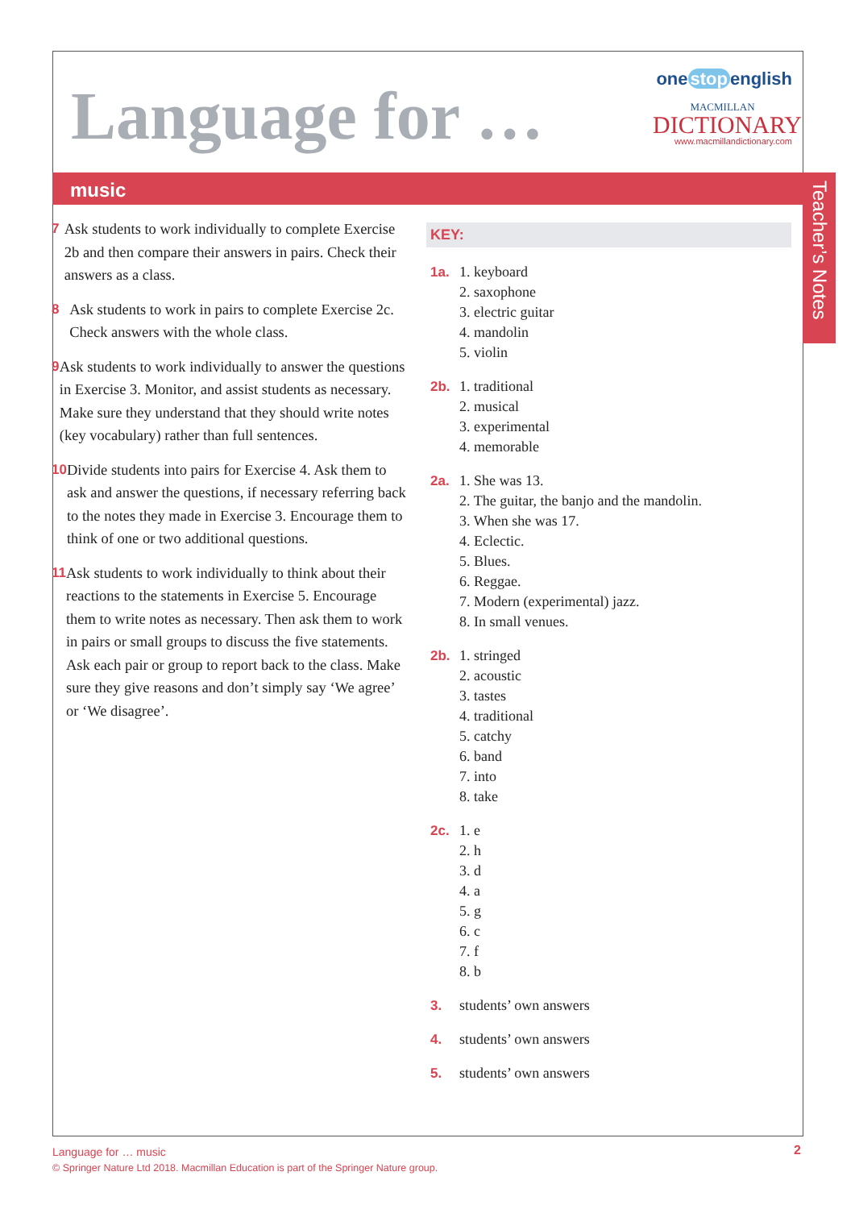Language for …
one stop english
MACMILLAN
DICTIONARY
www.macmillandictionary.com
music
Teacher’s Notes
7 Ask students to work individually to complete Exercise 2b and then compare their answers in pairs. Check their answers as a class.
8 Ask students to work in pairs to complete Exercise 2c. Check answers with the whole class.
9 Ask students to work individually to answer the questions in Exercise 3. Monitor, and assist students as necessary. Make sure they understand that they should write notes (key vocabulary) rather than full sentences.
10 Divide students into pairs for Exercise 4. Ask them to ask and answer the questions, if necessary referring back to the notes they made in Exercise 3. Encourage them to think of one or two additional questions.
11 Ask students to work individually to think about their reactions to the statements in Exercise 5. Encourage them to write notes as necessary. Then ask them to work in pairs or small groups to discuss the five statements. Ask each pair or group to report back to the class. Make sure they give reasons and don’t simply say ‘We agree’ or ‘We disagree’.
KEY:
1a. 1. keyboard
2. saxophone
3. electric guitar
4. mandolin
5. violin
2b. 1. traditional
2. musical
3. experimental
4. memorable
2a. 1. She was 13.
2. The guitar, the banjo and the mandolin.
3. When she was 17.
4. Eclectic.
5. Blues.
6. Reggae.
7. Modern (experimental) jazz.
8. In small venues.
2b. 1. stringed
2. acoustic
3. tastes
4. traditional
5. catchy
6. band
7. into
8. take
2c. 1. e
2. h
3. d
4. a
5. g
6. c
7. f
8. b
3. students’ own answers
4. students’ own answers
5. students’ own answers
Language for … music
© Springer Nature Ltd 2018. Macmillan Education is part of the Springer Nature group.
2